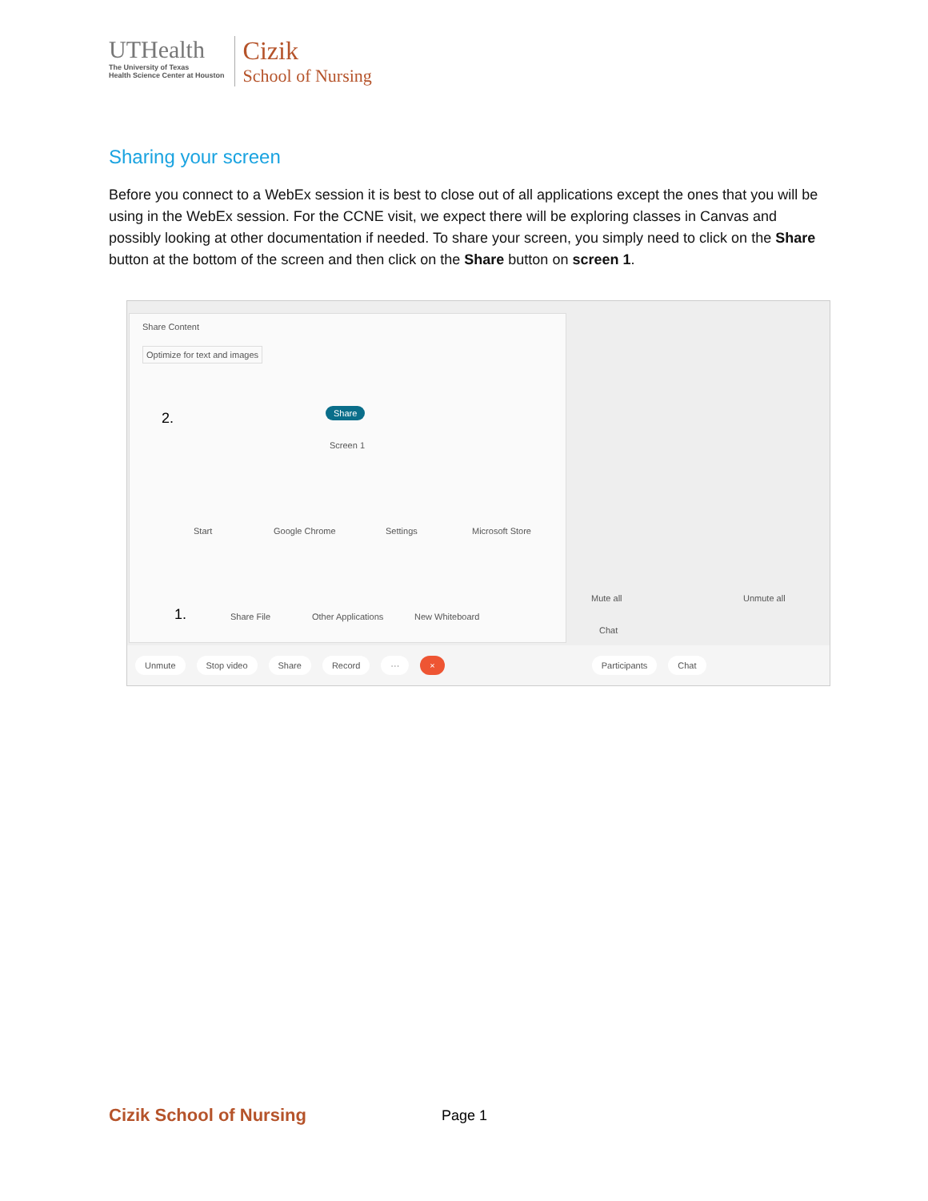UTHealth
The University of Texas
Health Science Center at Houston
Cizik
School of Nursing
Sharing your screen
Before you connect to a WebEx session it is best to close out of all applications except the ones that you will be using in the WebEx session. For the CCNE visit, we expect there will be exploring classes in Canvas and possibly looking at other documentation if needed. To share your screen, you simply need to click on the Share button at the bottom of the screen and then click on the Share button on screen 1.
Share Content
Optimize for text and images
2. Share
Screen 1
Start Google Chrome Settings Microsoft Store
1. Share File Other Applications New Whiteboard
Mute all Unmute all
Chat
Unmute Stop video Share Record ··· × Participants Chat
Cizik School of Nursing Page 1